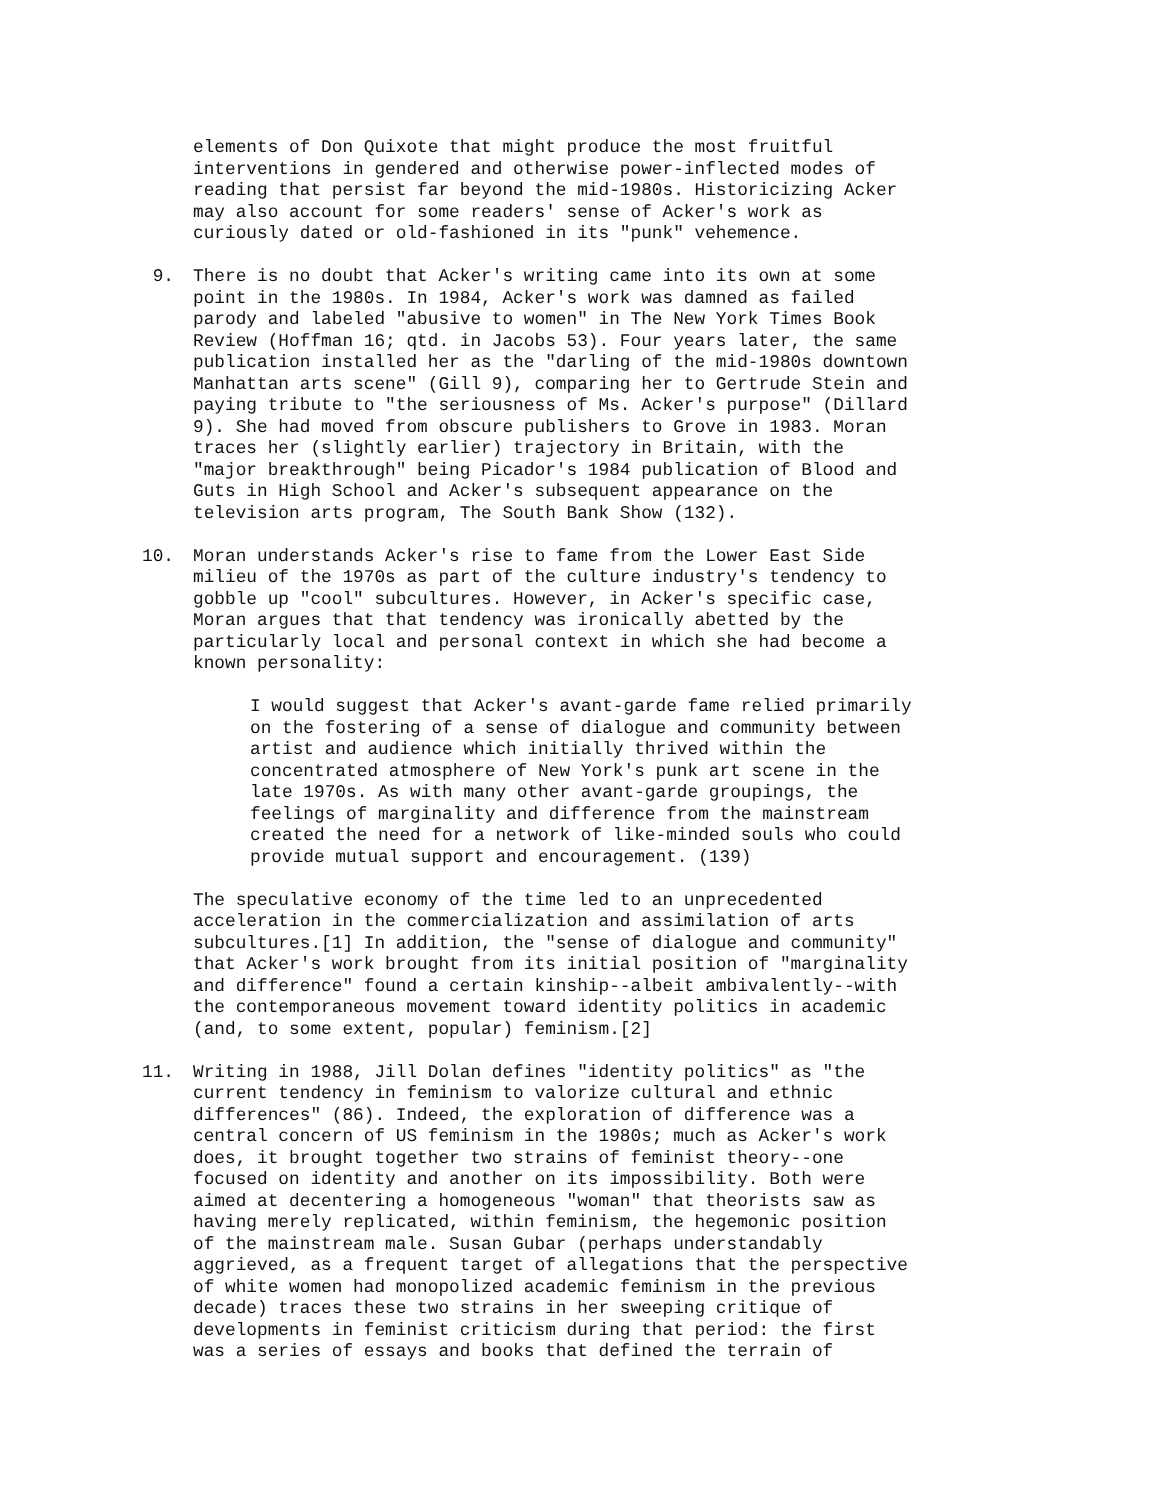elements of Don Quixote that might produce the most fruitful interventions in gendered and otherwise power-inflected modes of reading that persist far beyond the mid-1980s. Historicizing Acker may also account for some readers' sense of Acker's work as curiously dated or old-fashioned in its "punk" vehemence.
9. There is no doubt that Acker's writing came into its own at some point in the 1980s. In 1984, Acker's work was damned as failed parody and labeled "abusive to women" in The New York Times Book Review (Hoffman 16; qtd. in Jacobs 53). Four years later, the same publication installed her as the "darling of the mid-1980s downtown Manhattan arts scene" (Gill 9), comparing her to Gertrude Stein and paying tribute to "the seriousness of Ms. Acker's purpose" (Dillard 9). She had moved from obscure publishers to Grove in 1983. Moran traces her (slightly earlier) trajectory in Britain, with the "major breakthrough" being Picador's 1984 publication of Blood and Guts in High School and Acker's subsequent appearance on the television arts program, The South Bank Show (132).
10. Moran understands Acker's rise to fame from the Lower East Side milieu of the 1970s as part of the culture industry's tendency to gobble up "cool" subcultures. However, in Acker's specific case, Moran argues that that tendency was ironically abetted by the particularly local and personal context in which she had become a known personality:
I would suggest that Acker's avant-garde fame relied primarily on the fostering of a sense of dialogue and community between artist and audience which initially thrived within the concentrated atmosphere of New York's punk art scene in the late 1970s. As with many other avant-garde groupings, the feelings of marginality and difference from the mainstream created the need for a network of like-minded souls who could provide mutual support and encouragement. (139)
The speculative economy of the time led to an unprecedented acceleration in the commercialization and assimilation of arts subcultures.[1] In addition, the "sense of dialogue and community" that Acker's work brought from its initial position of "marginality and difference" found a certain kinship--albeit ambivalently--with the contemporaneous movement toward identity politics in academic (and, to some extent, popular) feminism.[2]
11. Writing in 1988, Jill Dolan defines "identity politics" as "the current tendency in feminism to valorize cultural and ethnic differences" (86). Indeed, the exploration of difference was a central concern of US feminism in the 1980s; much as Acker's work does, it brought together two strains of feminist theory--one focused on identity and another on its impossibility. Both were aimed at decentering a homogeneous "woman" that theorists saw as having merely replicated, within feminism, the hegemonic position of the mainstream male. Susan Gubar (perhaps understandably aggrieved, as a frequent target of allegations that the perspective of white women had monopolized academic feminism in the previous decade) traces these two strains in her sweeping critique of developments in feminist criticism during that period: the first was a series of essays and books that defined the terrain of